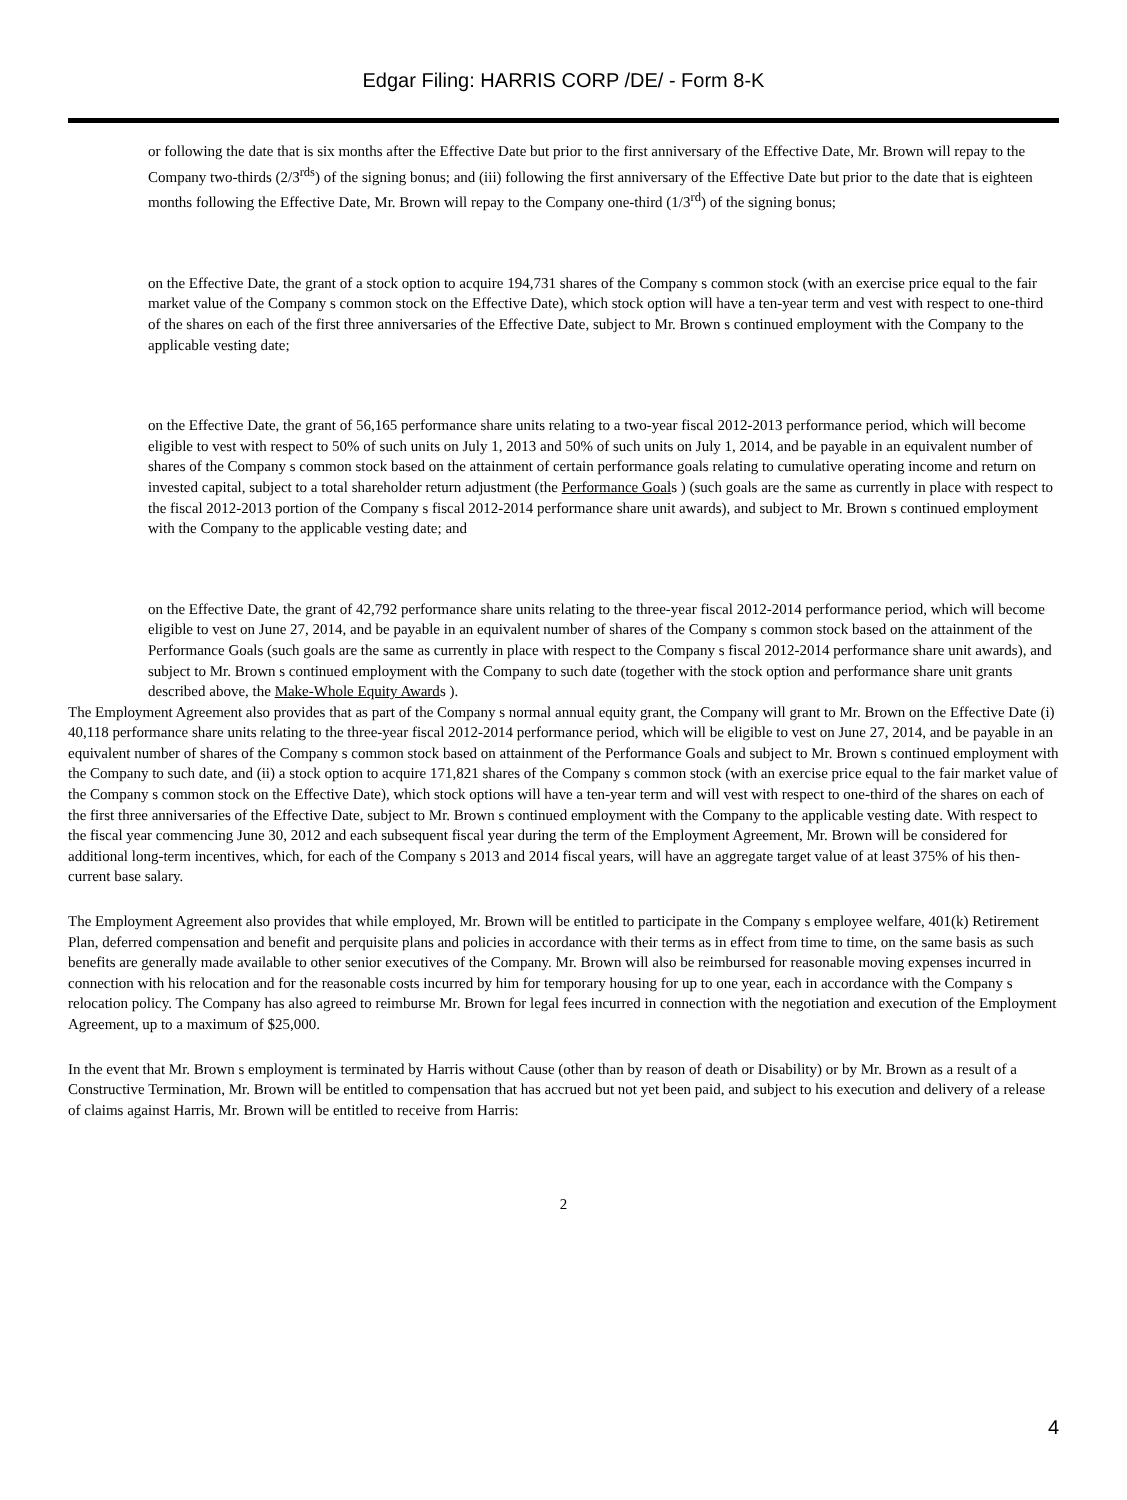Edgar Filing: HARRIS CORP /DE/ - Form 8-K
or following the date that is six months after the Effective Date but prior to the first anniversary of the Effective Date, Mr. Brown will repay to the Company two-thirds (2/3<sup>rds</sup>) of the signing bonus; and (iii) following the first anniversary of the Effective Date but prior to the date that is eighteen months following the Effective Date, Mr. Brown will repay to the Company one-third (1/3<sup>rd</sup>) of the signing bonus;
on the Effective Date, the grant of a stock option to acquire 194,731 shares of the Company s common stock (with an exercise price equal to the fair market value of the Company s common stock on the Effective Date), which stock option will have a ten-year term and vest with respect to one-third of the shares on each of the first three anniversaries of the Effective Date, subject to Mr. Brown s continued employment with the Company to the applicable vesting date;
on the Effective Date, the grant of 56,165 performance share units relating to a two-year fiscal 2012-2013 performance period, which will become eligible to vest with respect to 50% of such units on July 1, 2013 and 50% of such units on July 1, 2014, and be payable in an equivalent number of shares of the Company s common stock based on the attainment of certain performance goals relating to cumulative operating income and return on invested capital, subject to a total shareholder return adjustment (the Performance Goals ) (such goals are the same as currently in place with respect to the fiscal 2012-2013 portion of the Company s fiscal 2012-2014 performance share unit awards), and subject to Mr. Brown s continued employment with the Company to the applicable vesting date; and
on the Effective Date, the grant of 42,792 performance share units relating to the three-year fiscal 2012-2014 performance period, which will become eligible to vest on June 27, 2014, and be payable in an equivalent number of shares of the Company s common stock based on the attainment of the Performance Goals (such goals are the same as currently in place with respect to the Company s fiscal 2012-2014 performance share unit awards), and subject to Mr. Brown s continued employment with the Company to such date (together with the stock option and performance share unit grants described above, the Make-Whole Equity Awards ).
The Employment Agreement also provides that as part of the Company s normal annual equity grant, the Company will grant to Mr. Brown on the Effective Date (i) 40,118 performance share units relating to the three-year fiscal 2012-2014 performance period, which will be eligible to vest on June 27, 2014, and be payable in an equivalent number of shares of the Company s common stock based on attainment of the Performance Goals and subject to Mr. Brown s continued employment with the Company to such date, and (ii) a stock option to acquire 171,821 shares of the Company s common stock (with an exercise price equal to the fair market value of the Company s common stock on the Effective Date), which stock options will have a ten-year term and will vest with respect to one-third of the shares on each of the first three anniversaries of the Effective Date, subject to Mr. Brown s continued employment with the Company to the applicable vesting date. With respect to the fiscal year commencing June 30, 2012 and each subsequent fiscal year during the term of the Employment Agreement, Mr. Brown will be considered for additional long-term incentives, which, for each of the Company s 2013 and 2014 fiscal years, will have an aggregate target value of at least 375% of his then-current base salary.
The Employment Agreement also provides that while employed, Mr. Brown will be entitled to participate in the Company s employee welfare, 401(k) Retirement Plan, deferred compensation and benefit and perquisite plans and policies in accordance with their terms as in effect from time to time, on the same basis as such benefits are generally made available to other senior executives of the Company. Mr. Brown will also be reimbursed for reasonable moving expenses incurred in connection with his relocation and for the reasonable costs incurred by him for temporary housing for up to one year, each in accordance with the Company s relocation policy. The Company has also agreed to reimburse Mr. Brown for legal fees incurred in connection with the negotiation and execution of the Employment Agreement, up to a maximum of $25,000.
In the event that Mr. Brown s employment is terminated by Harris without Cause (other than by reason of death or Disability) or by Mr. Brown as a result of a Constructive Termination, Mr. Brown will be entitled to compensation that has accrued but not yet been paid, and subject to his execution and delivery of a release of claims against Harris, Mr. Brown will be entitled to receive from Harris:
2
4